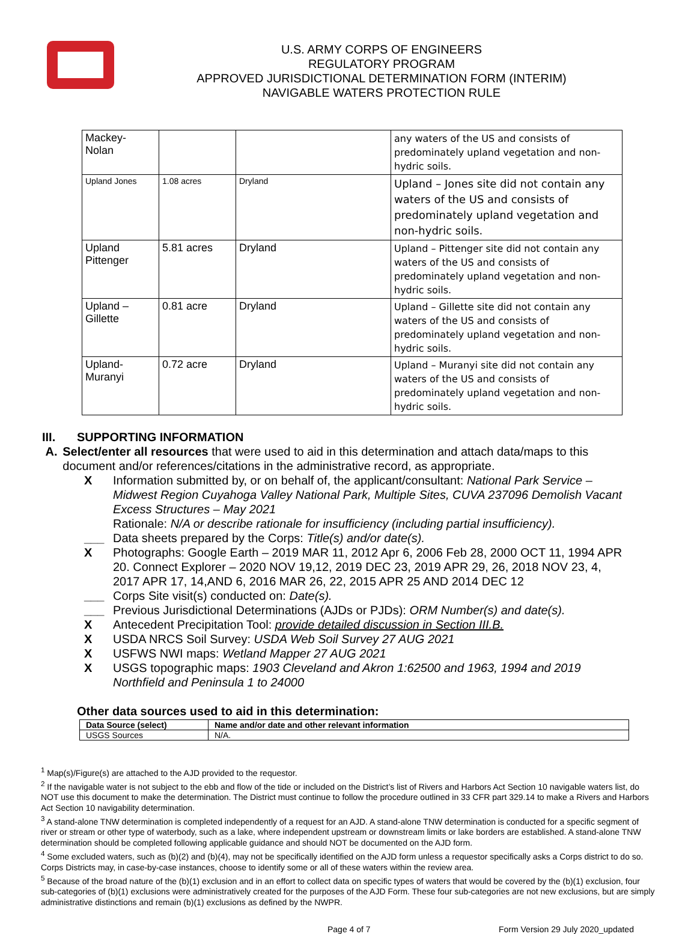U.S. ARMY CORPS OF ENGINEERS
REGULATORY PROGRAM
APPROVED JURISDICTIONAL DETERMINATION FORM (INTERIM)
NAVIGABLE WATERS PROTECTION RULE
| Mackey- Nolan | | | any waters of the US and consists of predominately upland vegetation and non-hydric soils. |
| Upland Jones | 1.08 acres | Dryland | Upland – Jones site did not contain any waters of the US and consists of predominately upland vegetation and non-hydric soils. |
| Upland Pittenger | 5.81 acres | Dryland | Upland – Pittenger site did not contain any waters of the US and consists of predominately upland vegetation and non-hydric soils. |
| Upland – Gillette | 0.81 acre | Dryland | Upland – Gillette site did not contain any waters of the US and consists of predominately upland vegetation and non-hydric soils. |
| Upland- Muranyi | 0.72 acre | Dryland | Upland – Muranyi site did not contain any waters of the US and consists of predominately upland vegetation and non-hydric soils. |
III. SUPPORTING INFORMATION
A. Select/enter all resources that were used to aid in this determination and attach data/maps to this document and/or references/citations in the administrative record, as appropriate.
X Information submitted by, or on behalf of, the applicant/consultant: National Park Service – Midwest Region Cuyahoga Valley National Park, Multiple Sites, CUVA 237096 Demolish Vacant Excess Structures – May 2021
Rationale: N/A or describe rationale for insufficiency (including partial insufficiency).
___ Data sheets prepared by the Corps: Title(s) and/or date(s).
X Photographs: Google Earth – 2019 MAR 11, 2012 Apr 6, 2006 Feb 28, 2000 OCT 11, 1994 APR 20. Connect Explorer – 2020 NOV 19,12, 2019 DEC 23, 2019 APR 29, 26, 2018 NOV 23, 4, 2017 APR 17, 14,AND 6, 2016 MAR 26, 22, 2015 APR 25 AND 2014 DEC 12
___ Corps Site visit(s) conducted on: Date(s).
___ Previous Jurisdictional Determinations (AJDs or PJDs): ORM Number(s) and date(s).
X Antecedent Precipitation Tool: provide detailed discussion in Section III.B.
X USDA NRCS Soil Survey: USDA Web Soil Survey 27 AUG 2021
X USFWS NWI maps: Wetland Mapper 27 AUG 2021
X USGS topographic maps: 1903 Cleveland and Akron 1:62500 and 1963, 1994 and 2019 Northfield and Peninsula 1 to 24000
Other data sources used to aid in this determination:
| Data Source (select) | Name and/or date and other relevant information |
| --- | --- |
| USGS Sources | N/A. |
<sup>1</sup> Map(s)/Figure(s) are attached to the AJD provided to the requestor.
<sup>2</sup> If the navigable water is not subject to the ebb and flow of the tide or included on the District’s list of Rivers and Harbors Act Section 10 navigable waters list, do NOT use this document to make the determination. The District must continue to follow the procedure outlined in 33 CFR part 329.14 to make a Rivers and Harbors Act Section 10 navigability determination.
<sup>3</sup> A stand-alone TNW determination is completed independently of a request for an AJD. A stand-alone TNW determination is conducted for a specific segment of river or stream or other type of waterbody, such as a lake, where independent upstream or downstream limits or lake borders are established. A stand-alone TNW determination should be completed following applicable guidance and should NOT be documented on the AJD form.
<sup>4</sup> Some excluded waters, such as (b)(2) and (b)(4), may not be specifically identified on the AJD form unless a requestor specifically asks a Corps district to do so. Corps Districts may, in case-by-case instances, choose to identify some or all of these waters within the review area.
<sup>5</sup> Because of the broad nature of the (b)(1) exclusion and in an effort to collect data on specific types of waters that would be covered by the (b)(1) exclusion, four sub-categories of (b)(1) exclusions were administratively created for the purposes of the AJD Form. These four sub-categories are not new exclusions, but are simply administrative distinctions and remain (b)(1) exclusions as defined by the NWPR.
Page 4 of 7 Form Version 29 July 2020_updated